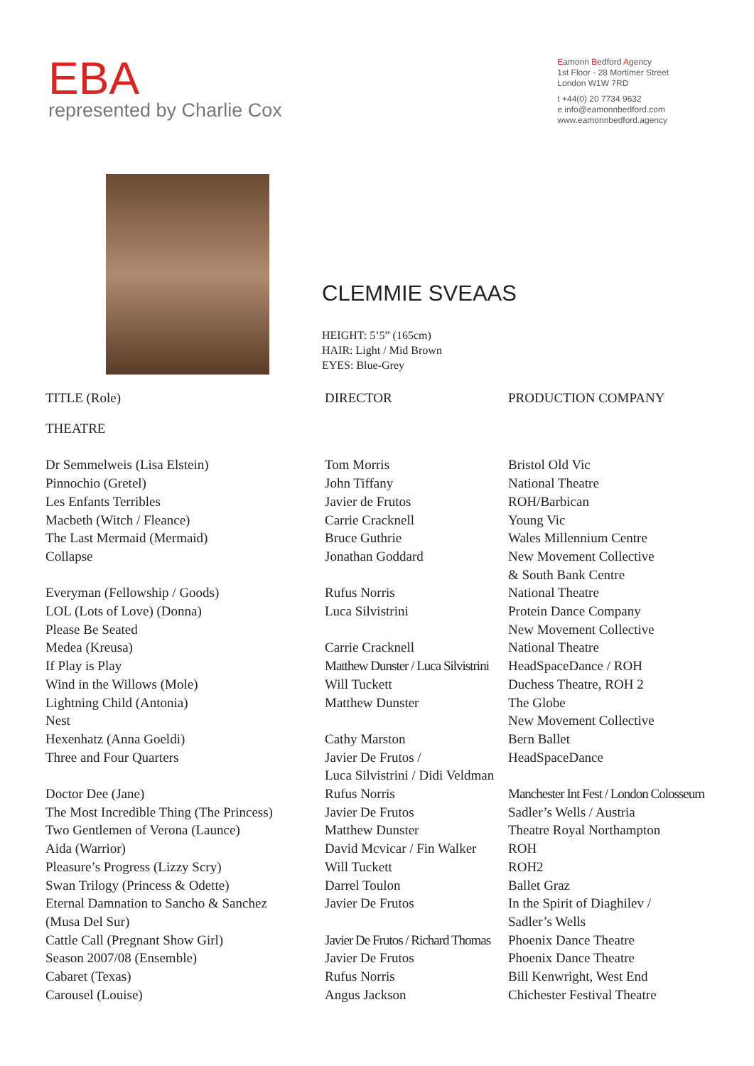EBA
represented by Charlie Cox
Eamonn Bedford Agency
1st Floor - 28 Mortimer Street
London W1W 7RD
t +44(0) 20 7734 9632
e info@eamonnbedford.com
www.eamonnbedford.agency
CLEMMIE SVEAAS
HEIGHT: 5’5” (165cm)
HAIR: Light / Mid Brown
EYES: Blue-Grey
| TITLE (Role) | DIRECTOR | PRODUCTION COMPANY |
| --- | --- | --- |
| THEATRE | | |
| Dr Semmelweis (Lisa Elstein) | Tom Morris | Bristol Old Vic |
| Pinnochio (Gretel) | John Tiffany | National Theatre |
| Les Enfants Terribles | Javier de Frutos | ROH/Barbican |
| Macbeth (Witch / Fleance) | Carrie Cracknell | Young Vic |
| The Last Mermaid (Mermaid) | Bruce Guthrie | Wales Millennium Centre |
| Collapse | Jonathan Goddard | New Movement Collective & South Bank Centre |
| Everyman (Fellowship / Goods) | Rufus Norris | National Theatre |
| LOL (Lots of Love) (Donna) | Luca Silvistrini | Protein Dance Company |
| Please Be Seated | | New Movement Collective |
| Medea (Kreusa) | Carrie Cracknell | National Theatre |
| If Play is Play | Matthew Dunster / Luca Silvistrini | HeadSpaceDance / ROH |
| Wind in the Willows (Mole) | Will Tuckett | Duchess Theatre, ROH 2 |
| Lightning Child (Antonia) | Matthew Dunster | The Globe |
| Nest | | New Movement Collective |
| Hexenhatz (Anna Goeldi) | Cathy Marston | Bern Ballet |
| Three and Four Quarters | Javier De Frutos / Luca Silvistrini / Didi Veldman | HeadSpaceDance |
| Doctor Dee (Jane) | Rufus Norris | Manchester Int Fest / London Colosseum |
| The Most Incredible Thing (The Princess) | Javier De Frutos | Sadler’s Wells / Austria |
| Two Gentlemen of Verona (Launce) | Matthew Dunster | Theatre Royal Northampton |
| Aida (Warrior) | David Mcvicar / Fin Walker | ROH |
| Pleasure’s Progress (Lizzy Scry) | Will Tuckett | ROH2 |
| Swan Trilogy (Princess & Odette) | Darrel Toulon | Ballet Graz |
| Eternal Damnation to Sancho & Sanchez (Musa Del Sur) | Javier De Frutos | In the Spirit of Diaghilev / Sadler’s Wells |
| Cattle Call (Pregnant Show Girl) | Javier De Frutos / Richard Thomas | Phoenix Dance Theatre |
| Season 2007/08 (Ensemble) | Javier De Frutos | Phoenix Dance Theatre |
| Cabaret (Texas) | Rufus Norris | Bill Kenwright, West End |
| Carousel (Louise) | Angus Jackson | Chichester Festival Theatre |